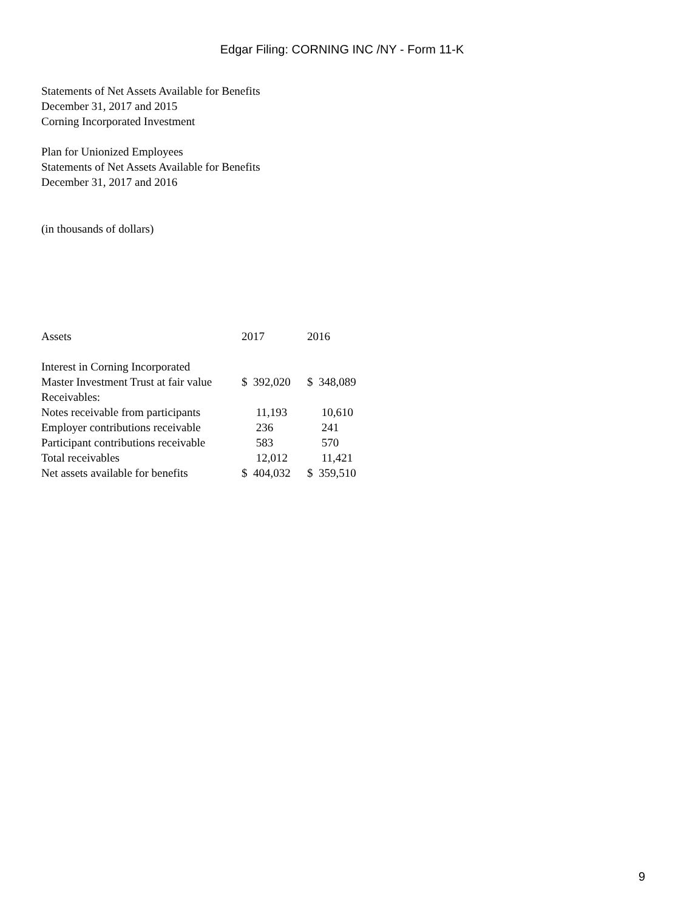Edgar Filing: CORNING INC /NY - Form 11-K
Statements of Net Assets Available for Benefits
December 31, 2017 and 2015
Corning Incorporated Investment
Plan for Unionized Employees
Statements of Net Assets Available for Benefits
December 31, 2017 and 2016
(in thousands of dollars)
| Assets | 2017 | 2016 |
| Interest in Corning Incorporated | | |
| Master Investment Trust at fair value | $ 392,020 | $ 348,089 |
| Receivables: | | |
| Notes receivable from participants | 11,193 | 10,610 |
| Employer contributions receivable | 236 | 241 |
| Participant contributions receivable | 583 | 570 |
| Total receivables | 12,012 | 11,421 |
| Net assets available for benefits | $ 404,032 | $ 359,510 |
9